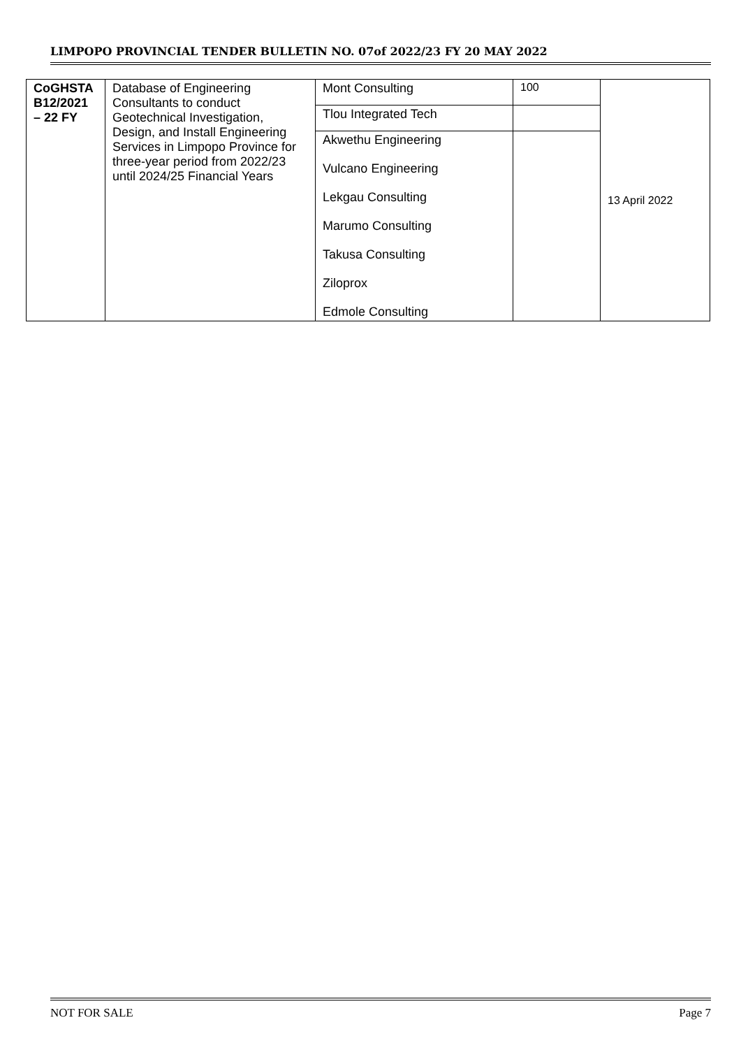LIMPOPO PROVINCIAL TENDER BULLETIN NO. 07of 2022/23 FY 20 MAY 2022
| CoGHSTA B12/2021 – 22 FY | Database of Engineering Consultants to conduct Geotechnical Investigation, Design, and Install Engineering Services in Limpopo Province for three-year period from 2022/23 until 2024/25 Financial Years | Mont Consulting | 100 | 13 April 2022 |
| | | Tlou Integrated Tech | | |
| | | Akwethu Engineering Vulcano Engineering Lekgau Consulting Marumo Consulting Takusa Consulting Ziloprox Edmole Consulting | | |
NOT FOR SALE Page 7